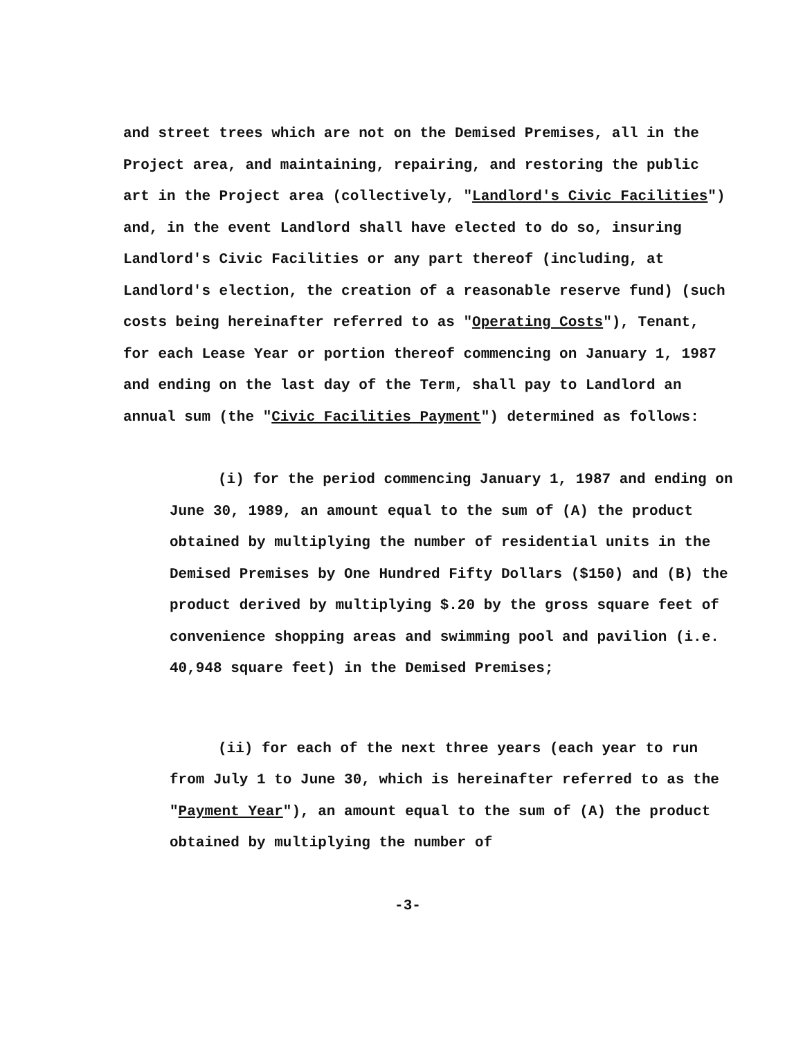and street trees which are not on the Demised Premises, all in the Project area, and maintaining, repairing, and restoring the public art in the Project area (collectively, "Landlord's Civic Facilities") and, in the event Landlord shall have elected to do so, insuring Landlord's Civic Facilities or any part thereof (including, at Landlord's election, the creation of a reasonable reserve fund) (such costs being hereinafter referred to as "Operating Costs"), Tenant, for each Lease Year or portion thereof commencing on January 1, 1987 and ending on the last day of the Term, shall pay to Landlord an annual sum (the "Civic Facilities Payment") determined as follows:
(i) for the period commencing January 1, 1987 and ending on June 30, 1989, an amount equal to the sum of (A) the product obtained by multiplying the number of residential units in the Demised Premises by One Hundred Fifty Dollars ($150) and (B) the product derived by multiplying $.20 by the gross square feet of convenience shopping areas and swimming pool and pavilion (i.e. 40,948 square feet) in the Demised Premises;
(ii) for each of the next three years (each year to run from July 1 to June 30, which is hereinafter referred to as the "Payment Year"), an amount equal to the sum of (A) the product obtained by multiplying the number of
-3-